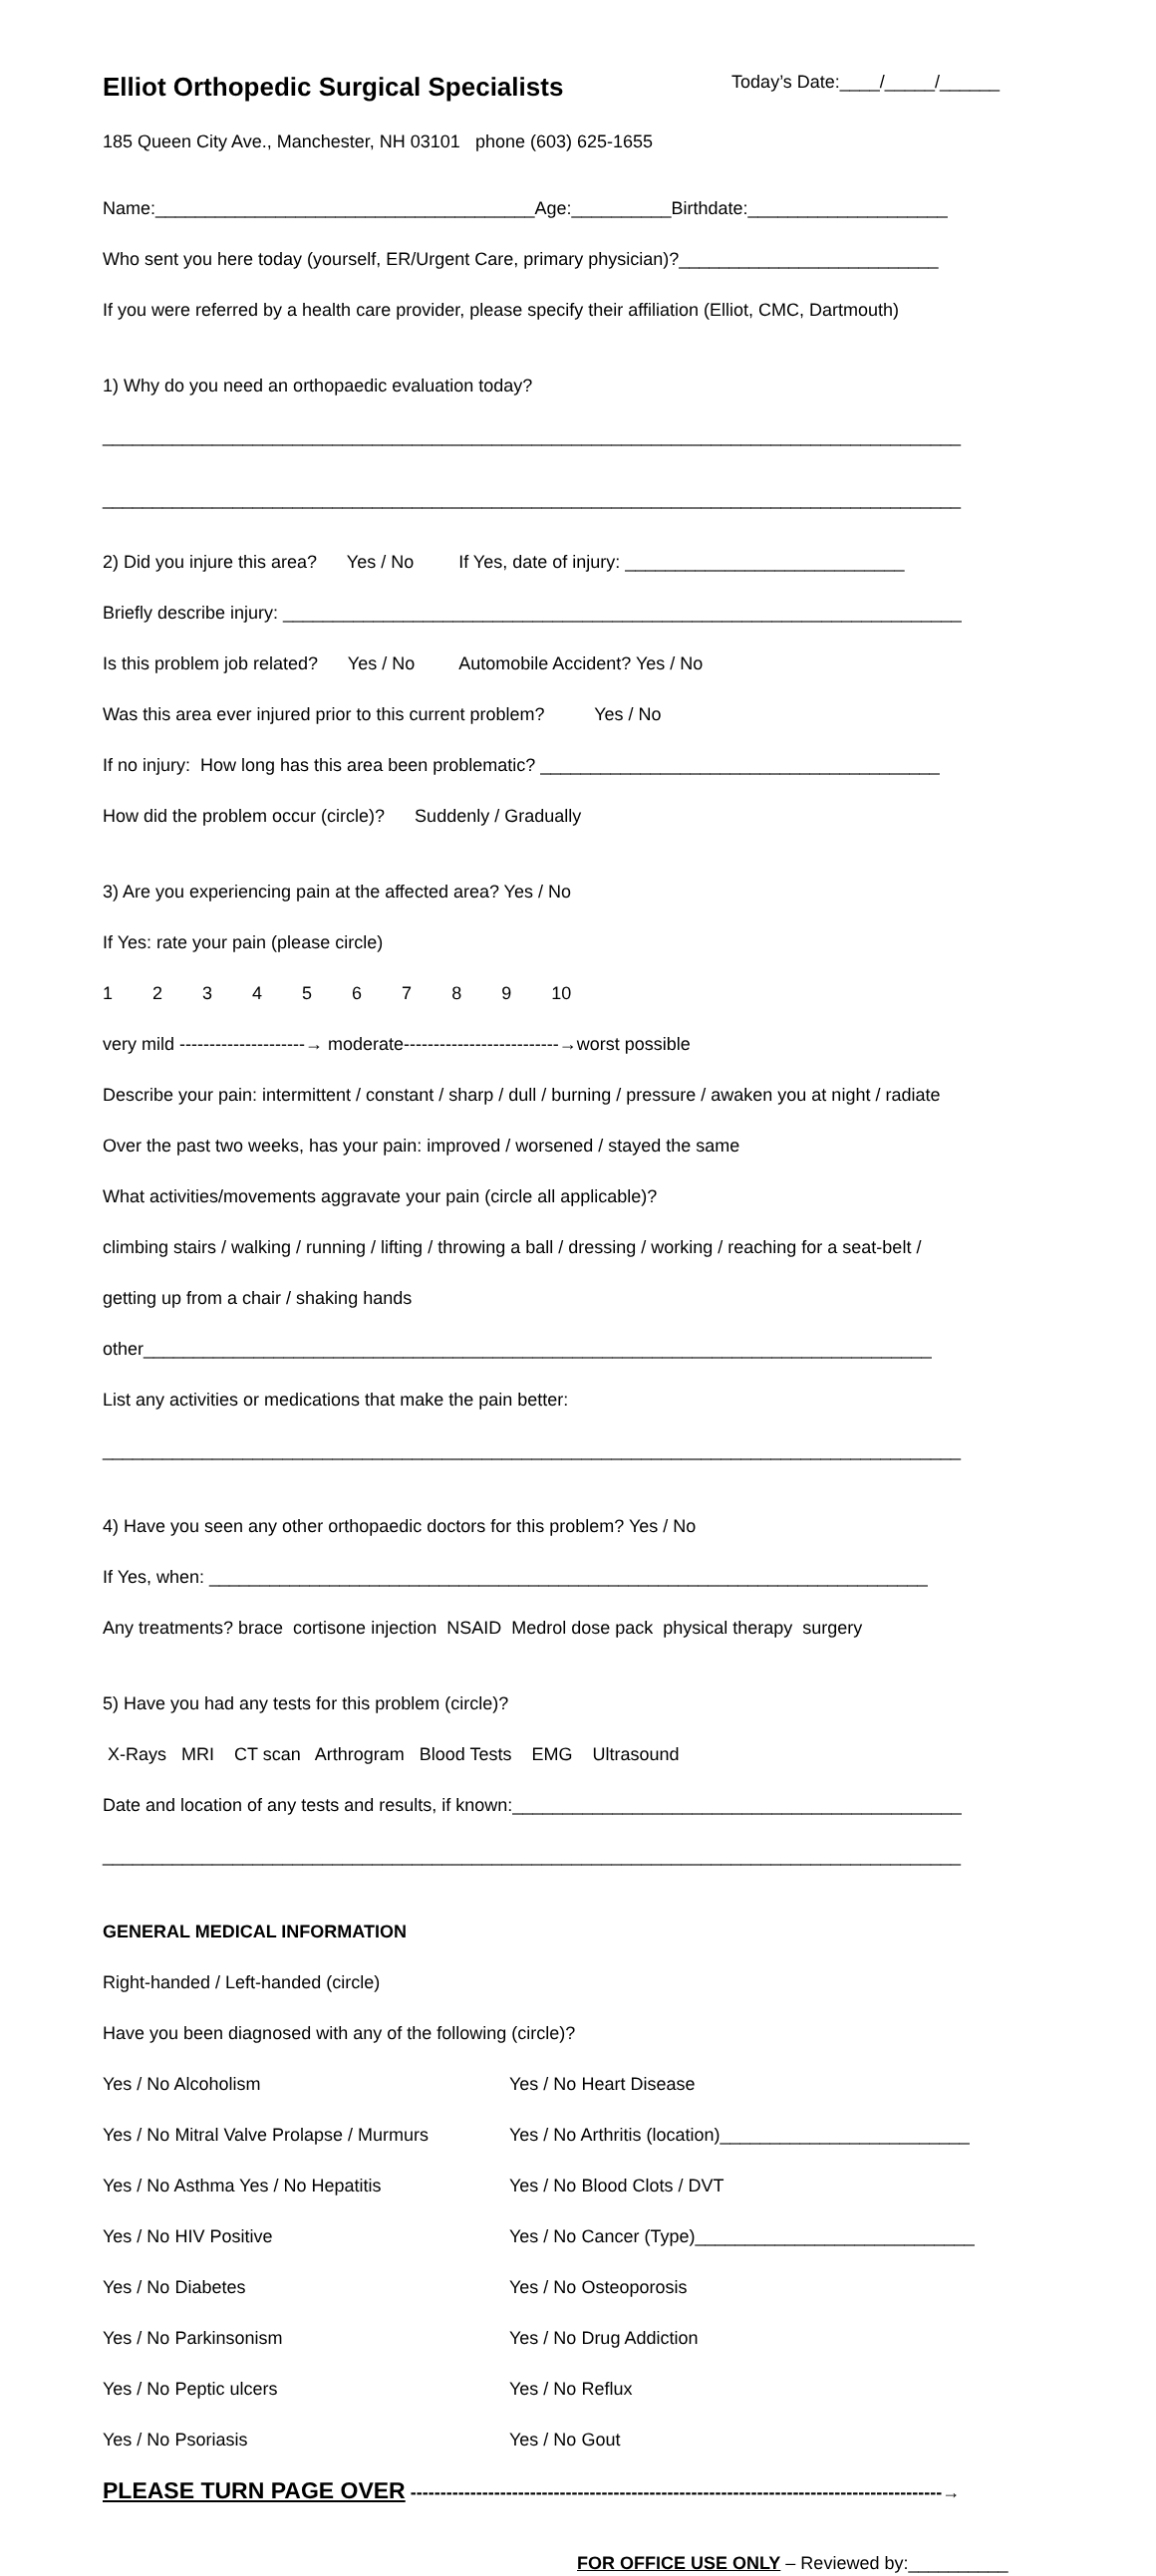Elliot Orthopedic Surgical Specialists Today’s Date:____/_____/______
185 Queen City Ave., Manchester, NH 03101 phone (603) 625-1655
Name:______________________________________Age:__________Birthdate:____________________
Who sent you here today (yourself, ER/Urgent Care, primary physician)?__________________________
If you were referred by a health care provider, please specify their affiliation (Elliot, CMC, Dartmouth)
1) Why do you need an orthopaedic evaluation today?
______________________________________________________________________________________
______________________________________________________________________________________
2) Did you injure this area? Yes / No If Yes, date of injury: ____________________________
Briefly describe injury: ____________________________________________________________________
Is this problem job related? Yes / No Automobile Accident? Yes / No
Was this area ever injured prior to this current problem? Yes / No
If no injury: How long has this area been problematic? ________________________________________
How did the problem occur (circle)? Suddenly / Gradually
3) Are you experiencing pain at the affected area? Yes / No
If Yes: rate your pain (please circle)
1 2 3 4 5 6 7 8 9 10
very mild ---------------------→ moderate--------------------------→worst possible
Describe your pain: intermittent / constant / sharp / dull / burning / pressure / awaken you at night / radiate
Over the past two weeks, has your pain: improved / worsened / stayed the same
What activities/movements aggravate your pain (circle all applicable)?
climbing stairs / walking / running / lifting / throwing a ball / dressing / working / reaching for a seat-belt /
getting up from a chair / shaking hands
other_______________________________________________________________________________
List any activities or medications that make the pain better:
______________________________________________________________________________________
4) Have you seen any other orthopaedic doctors for this problem? Yes / No
If Yes, when: ________________________________________________________________________
Any treatments? brace cortisone injection NSAID Medrol dose pack physical therapy surgery
5) Have you had any tests for this problem (circle)?
X-Rays MRI CT scan Arthrogram Blood Tests EMG Ultrasound
Date and location of any tests and results, if known:_____________________________________________
______________________________________________________________________________________
GENERAL MEDICAL INFORMATION
Right-handed / Left-handed (circle)
Have you been diagnosed with any of the following (circle)?
Yes / No Alcoholism
Yes / No Heart Disease
Yes / No Mitral Valve Prolapse / Murmurs
Yes / No Arthritis (location)_________________________
Yes / No Asthma Yes / No Hepatitis
Yes / No Blood Clots / DVT
Yes / No HIV Positive
Yes / No Cancer (Type)____________________________
Yes / No Diabetes
Yes / No Osteoporosis
Yes / No Parkinsonism
Yes / No Drug Addiction
Yes / No Peptic ulcers
Yes / No Reflux
Yes / No Psoriasis
Yes / No Gout
PLEASE TURN PAGE OVER -----------------------------------------------------------------------------------------→
FOR OFFICE USE ONLY – Reviewed by:__________